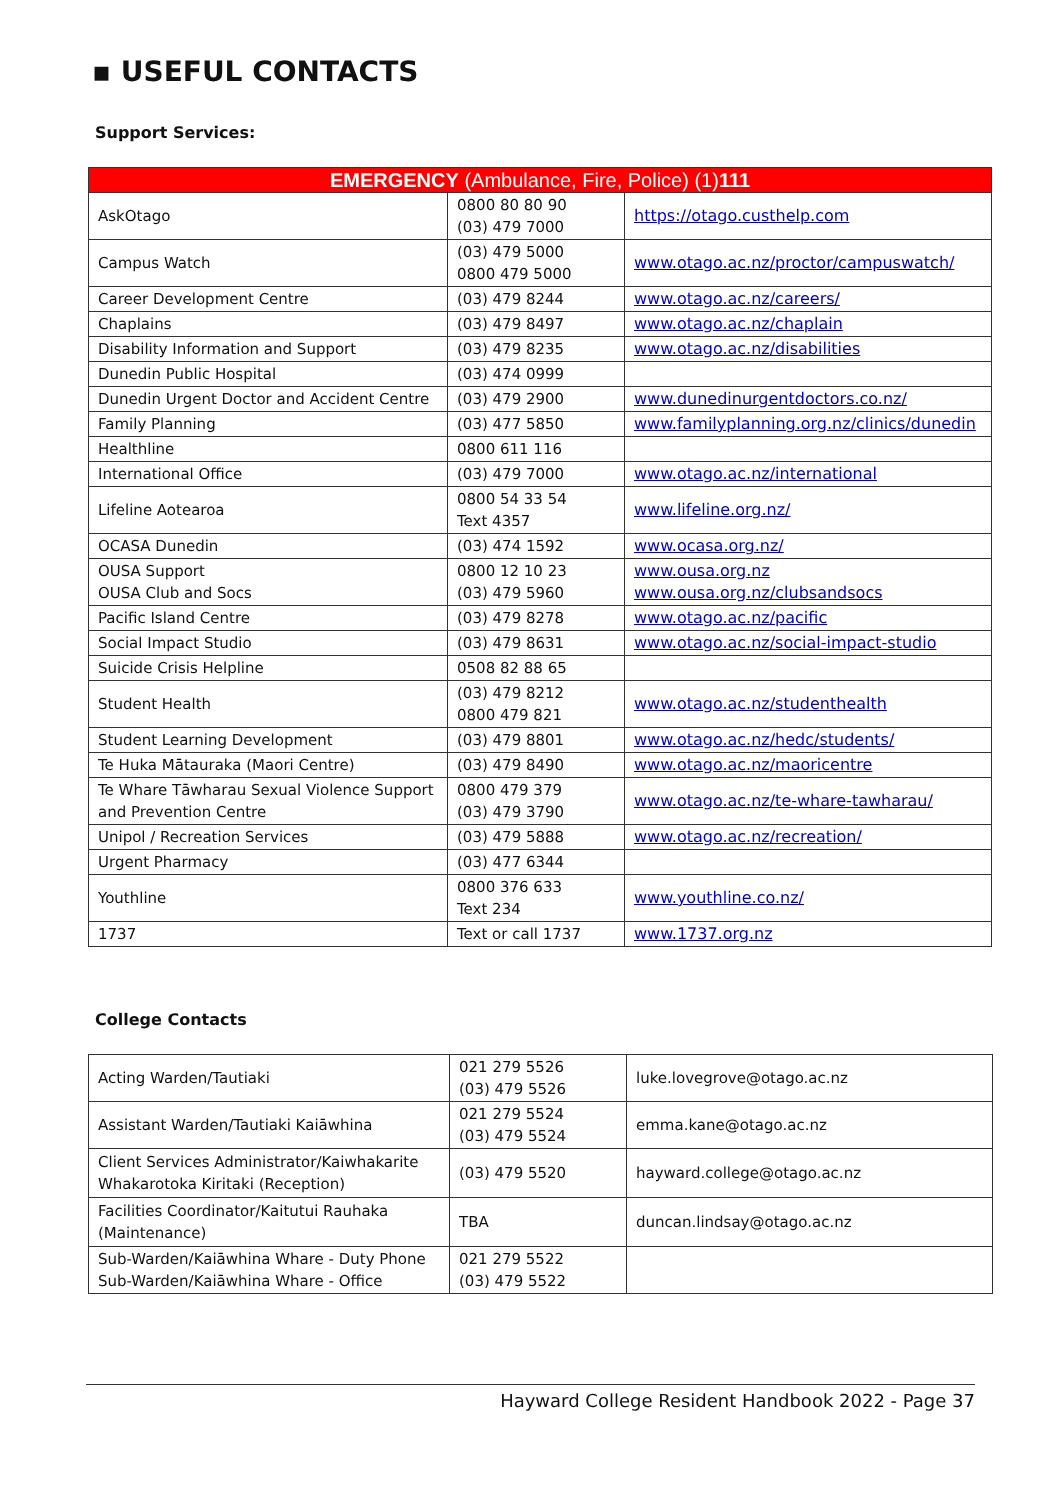▪ USEFUL CONTACTS
Support Services:
| EMERGENCY (Ambulance, Fire, Police) (1) 111 | | |
| AskOtago | 0800 80 80 90 (03) 479 7000 | https://otago.custhelp.com |
| Campus Watch | (03) 479 5000 0800 479 5000 | www.otago.ac.nz/proctor/campuswatch/ |
| Career Development Centre | (03) 479 8244 | www.otago.ac.nz/careers/ |
| Chaplains | (03) 479 8497 | www.otago.ac.nz/chaplain |
| Disability Information and Support | (03) 479 8235 | www.otago.ac.nz/disabilities |
| Dunedin Public Hospital | (03) 474 0999 | |
| Dunedin Urgent Doctor and Accident Centre | (03) 479 2900 | www.dunedinurgentdoctors.co.nz/ |
| Family Planning | (03) 477 5850 | www.familyplanning.org.nz/clinics/dunedin |
| Healthline | 0800 611 116 | |
| International Office | (03) 479 7000 | www.otago.ac.nz/international |
| Lifeline Aotearoa | 0800 54 33 54 Text 4357 | www.lifeline.org.nz/ |
| OCASA Dunedin | (03) 474 1592 | www.ocasa.org.nz/ |
| OUSA Support OUSA Club and Socs | 0800 12 10 23 (03) 479 5960 | www.ousa.org.nz www.ousa.org.nz/clubsandsocs |
| Pacific Island Centre | (03) 479 8278 | www.otago.ac.nz/pacific |
| Social Impact Studio | (03) 479 8631 | www.otago.ac.nz/social-impact-studio |
| Suicide Crisis Helpline | 0508 82 88 65 | |
| Student Health | (03) 479 8212 0800 479 821 | www.otago.ac.nz/studenthealth |
| Student Learning Development | (03) 479 8801 | www.otago.ac.nz/hedc/students/ |
| Te Huka Mātauraka (Maori Centre) | (03) 479 8490 | www.otago.ac.nz/maoricentre |
| Te Whare Tāwharau Sexual Violence Support and Prevention Centre | 0800 479 379 (03) 479 3790 | www.otago.ac.nz/te-whare-tawharau/ |
| Unipol / Recreation Services | (03) 479 5888 | www.otago.ac.nz/recreation/ |
| Urgent Pharmacy | (03) 477 6344 | |
| Youthline | 0800 376 633 Text 234 | www.youthline.co.nz/ |
| 1737 | Text or call 1737 | www.1737.org.nz |
College Contacts
| Acting Warden/Tautiaki | 021 279 5526 (03) 479 5526 | luke.lovegrove@otago.ac.nz |
| Assistant Warden/Tautiaki Kaiāwhina | 021 279 5524 (03) 479 5524 | emma.kane@otago.ac.nz |
| Client Services Administrator/Kaiwhakarite Whakarotoka Kiritaki (Reception) | (03) 479 5520 | hayward.college@otago.ac.nz |
| Facilities Coordinator/Kaitutui Rauhaka (Maintenance) | TBA | duncan.lindsay@otago.ac.nz |
| Sub-Warden/Kaiāwhina Whare - Duty Phone Sub-Warden/Kaiāwhina Whare - Office | 021 279 5522 (03) 479 5522 | |
Hayward College Resident Handbook 2022 - Page 37